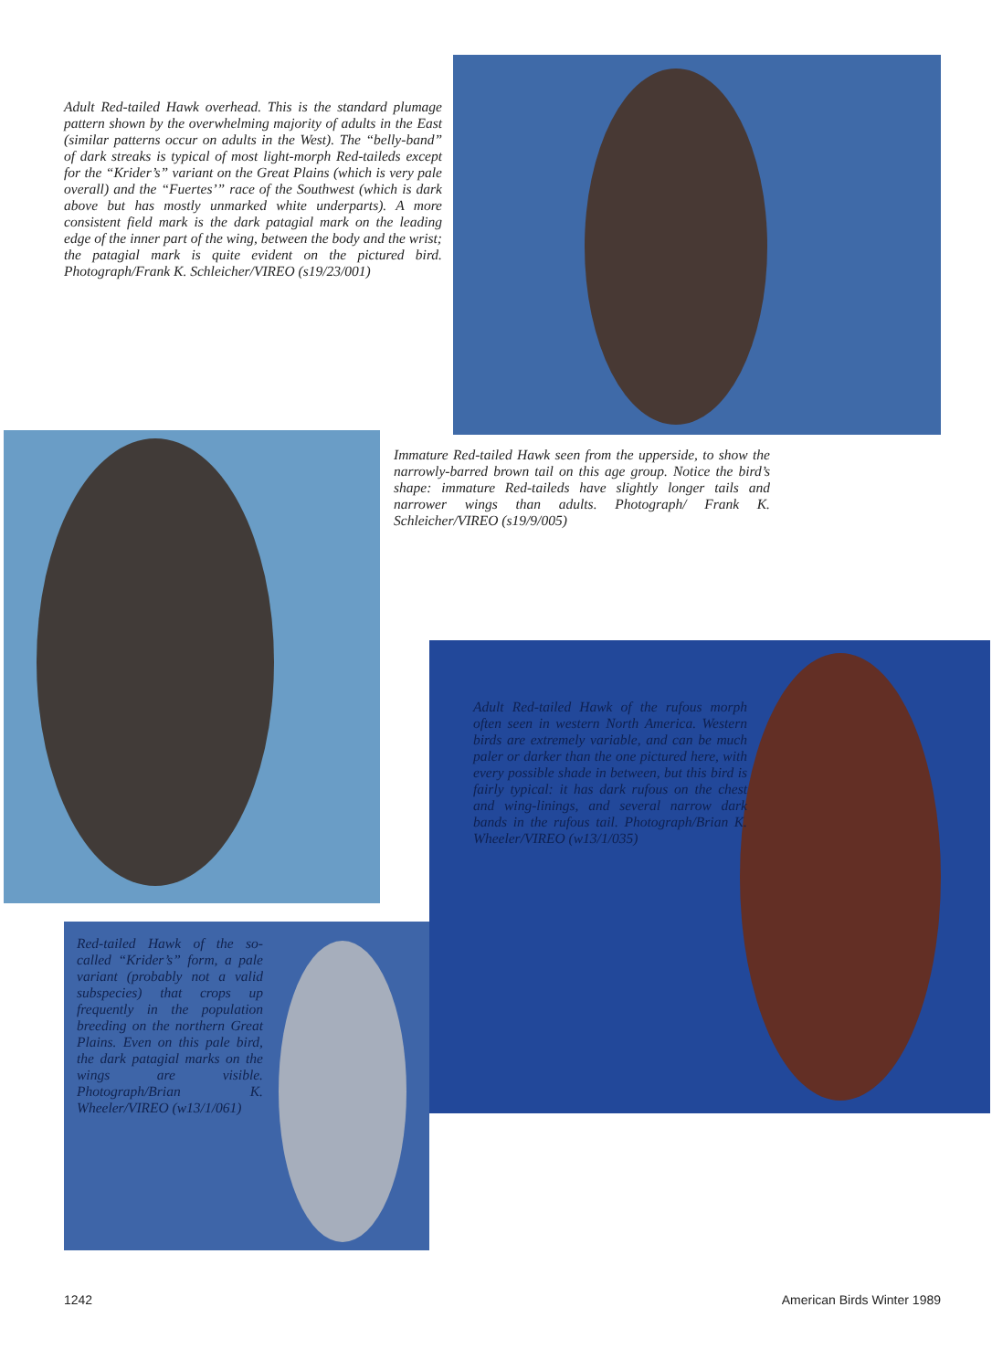Adult Red-tailed Hawk overhead. This is the standard plumage pattern shown by the overwhelming majority of adults in the East (similar patterns occur on adults in the West). The “belly-band” of dark streaks is typical of most light-morph Red-taileds except for the “Krider’s” variant on the Great Plains (which is very pale overall) and the “Fuertes’” race of the Southwest (which is dark above but has mostly unmarked white underparts). A more consistent field mark is the dark patagial mark on the leading edge of the inner part of the wing, between the body and the wrist; the patagial mark is quite evident on the pictured bird. Photograph/Frank K. Schleicher/VIREO (s19/23/001)
Immature Red-tailed Hawk seen from the upperside, to show the narrowly-barred brown tail on this age group. Notice the bird’s shape: immature Red-taileds have slightly longer tails and narrower wings than adults. Photograph/ Frank K. Schleicher/VIREO (s19/9/005)
Adult Red-tailed Hawk of the rufous morph often seen in western North America. Western birds are extremely variable, and can be much paler or darker than the one pictured here, with every possible shade in between, but this bird is fairly typical: it has dark rufous on the chest and wing-linings, and several narrow dark bands in the rufous tail. Photograph/Brian K. Wheeler/VIREO (w13/1/035)
Red-tailed Hawk of the so-called “Krider’s” form, a pale variant (probably not a valid subspecies) that crops up frequently in the population breeding on the northern Great Plains. Even on this pale bird, the dark patagial marks on the wings are visible. Photograph/Brian K. Wheeler/VIREO (w13/1/061)
1242 American Birds Winter 1989